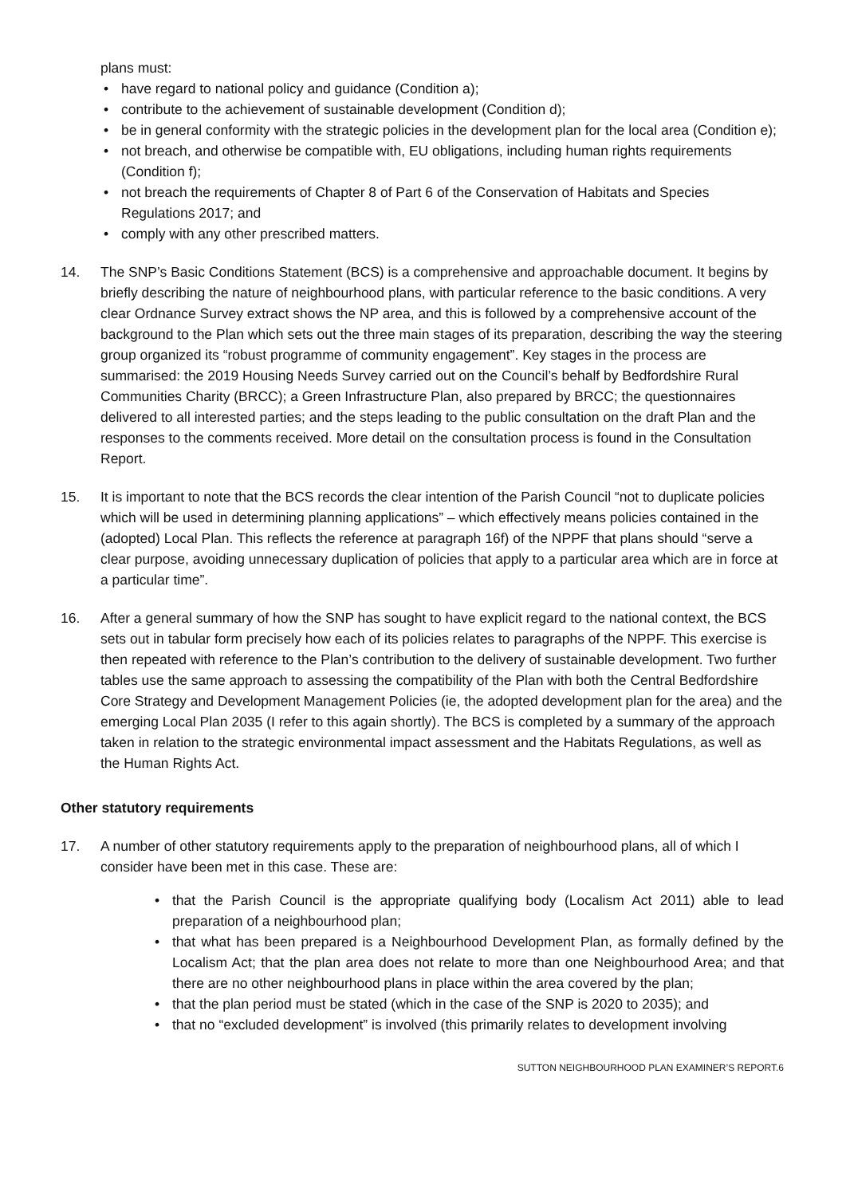plans must:
• have regard to national policy and guidance (Condition a);
• contribute to the achievement of sustainable development (Condition d);
• be in general conformity with the strategic policies in the development plan for the local area (Condition e);
• not breach, and otherwise be compatible with, EU obligations, including human rights requirements (Condition f);
• not breach the requirements of Chapter 8 of Part 6 of the Conservation of Habitats and Species Regulations 2017; and
• comply with any other prescribed matters.
14. The SNP’s Basic Conditions Statement (BCS) is a comprehensive and approachable document. It begins by briefly describing the nature of neighbourhood plans, with particular reference to the basic conditions. A very clear Ordnance Survey extract shows the NP area, and this is followed by a comprehensive account of the background to the Plan which sets out the three main stages of its preparation, describing the way the steering group organized its “robust programme of community engagement”. Key stages in the process are summarised: the 2019 Housing Needs Survey carried out on the Council’s behalf by Bedfordshire Rural Communities Charity (BRCC); a Green Infrastructure Plan, also prepared by BRCC; the questionnaires delivered to all interested parties; and the steps leading to the public consultation on the draft Plan and the responses to the comments received. More detail on the consultation process is found in the Consultation Report.
15. It is important to note that the BCS records the clear intention of the Parish Council “not to duplicate policies which will be used in determining planning applications” – which effectively means policies contained in the (adopted) Local Plan. This reflects the reference at paragraph 16f) of the NPPF that plans should “serve a clear purpose, avoiding unnecessary duplication of policies that apply to a particular area which are in force at a particular time”.
16. After a general summary of how the SNP has sought to have explicit regard to the national context, the BCS sets out in tabular form precisely how each of its policies relates to paragraphs of the NPPF. This exercise is then repeated with reference to the Plan’s contribution to the delivery of sustainable development. Two further tables use the same approach to assessing the compatibility of the Plan with both the Central Bedfordshire Core Strategy and Development Management Policies (ie, the adopted development plan for the area) and the emerging Local Plan 2035 (I refer to this again shortly). The BCS is completed by a summary of the approach taken in relation to the strategic environmental impact assessment and the Habitats Regulations, as well as the Human Rights Act.
Other statutory requirements
17. A number of other statutory requirements apply to the preparation of neighbourhood plans, all of which I consider have been met in this case. These are:
• that the Parish Council is the appropriate qualifying body (Localism Act 2011) able to lead preparation of a neighbourhood plan;
• that what has been prepared is a Neighbourhood Development Plan, as formally defined by the Localism Act; that the plan area does not relate to more than one Neighbourhood Area; and that there are no other neighbourhood plans in place within the area covered by the plan;
• that the plan period must be stated (which in the case of the SNP is 2020 to 2035); and
• that no “excluded development” is involved (this primarily relates to development involving
SUTTON NEIGHBOURHOOD PLAN EXAMINER’S REPORT.6